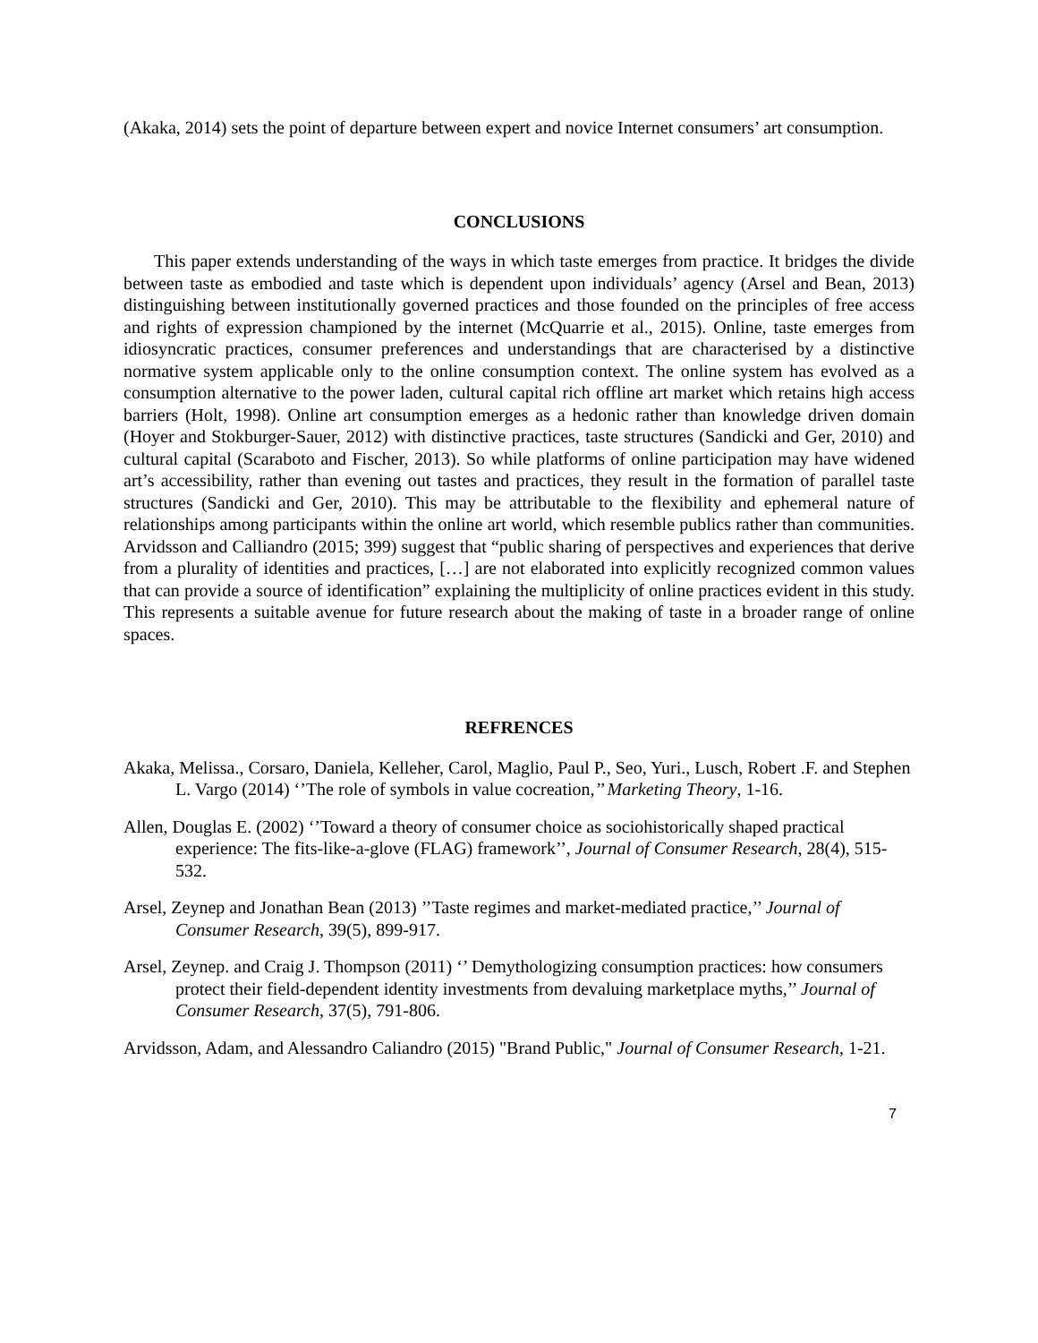(Akaka, 2014) sets the point of departure between expert and novice Internet consumers’ art consumption.
CONCLUSIONS
This paper extends understanding of the ways in which taste emerges from practice. It bridges the divide between taste as embodied and taste which is dependent upon individuals’ agency (Arsel and Bean, 2013) distinguishing between institutionally governed practices and those founded on the principles of free access and rights of expression championed by the internet (McQuarrie et al., 2015). Online, taste emerges from idiosyncratic practices, consumer preferences and understandings that are characterised by a distinctive normative system applicable only to the online consumption context. The online system has evolved as a consumption alternative to the power laden, cultural capital rich offline art market which retains high access barriers (Holt, 1998). Online art consumption emerges as a hedonic rather than knowledge driven domain (Hoyer and Stokburger-Sauer, 2012) with distinctive practices, taste structures (Sandicki and Ger, 2010) and cultural capital (Scaraboto and Fischer, 2013). So while platforms of online participation may have widened art’s accessibility, rather than evening out tastes and practices, they result in the formation of parallel taste structures (Sandicki and Ger, 2010). This may be attributable to the flexibility and ephemeral nature of relationships among participants within the online art world, which resemble publics rather than communities. Arvidsson and Calliandro (2015; 399) suggest that “public sharing of perspectives and experiences that derive from a plurality of identities and practices, […] are not elaborated into explicitly recognized common values that can provide a source of identification” explaining the multiplicity of online practices evident in this study. This represents a suitable avenue for future research about the making of taste in a broader range of online spaces.
REFRENCES
Akaka, Melissa., Corsaro, Daniela, Kelleher, Carol, Maglio, Paul P., Seo, Yuri., Lusch, Robert .F. and Stephen L. Vargo (2014) ‘’The role of symbols in value cocreation,’’ Marketing Theory, 1-16.
Allen, Douglas E. (2002) ‘’Toward a theory of consumer choice as sociohistorically shaped practical experience: The fits-like-a-glove (FLAG) framework’’, Journal of Consumer Research, 28(4), 515-532.
Arsel, Zeynep and Jonathan Bean (2013) ’’Taste regimes and market-mediated practice,’’ Journal of Consumer Research, 39(5), 899-917.
Arsel, Zeynep. and Craig J. Thompson (2011) ‘’ Demythologizing consumption practices: how consumers protect their field-dependent identity investments from devaluing marketplace myths,’’ Journal of Consumer Research, 37(5), 791-806.
Arvidsson, Adam, and Alessandro Caliandro (2015) "Brand Public," Journal of Consumer Research, 1-21.
7